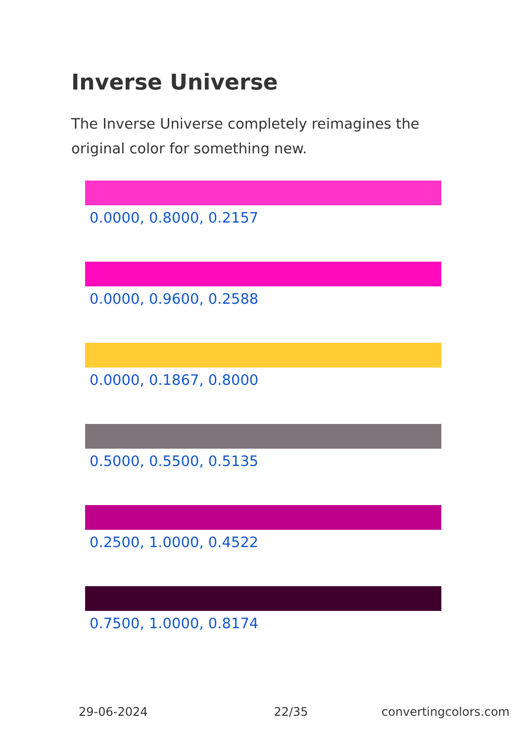Inverse Universe
The Inverse Universe completely reimagines the original color for something new.
0.0000, 0.8000, 0.2157
0.0000, 0.9600, 0.2588
0.0000, 0.1867, 0.8000
0.5000, 0.5500, 0.5135
0.2500, 1.0000, 0.4522
0.7500, 1.0000, 0.8174
29-06-2024 22/35 convertingcolors.com